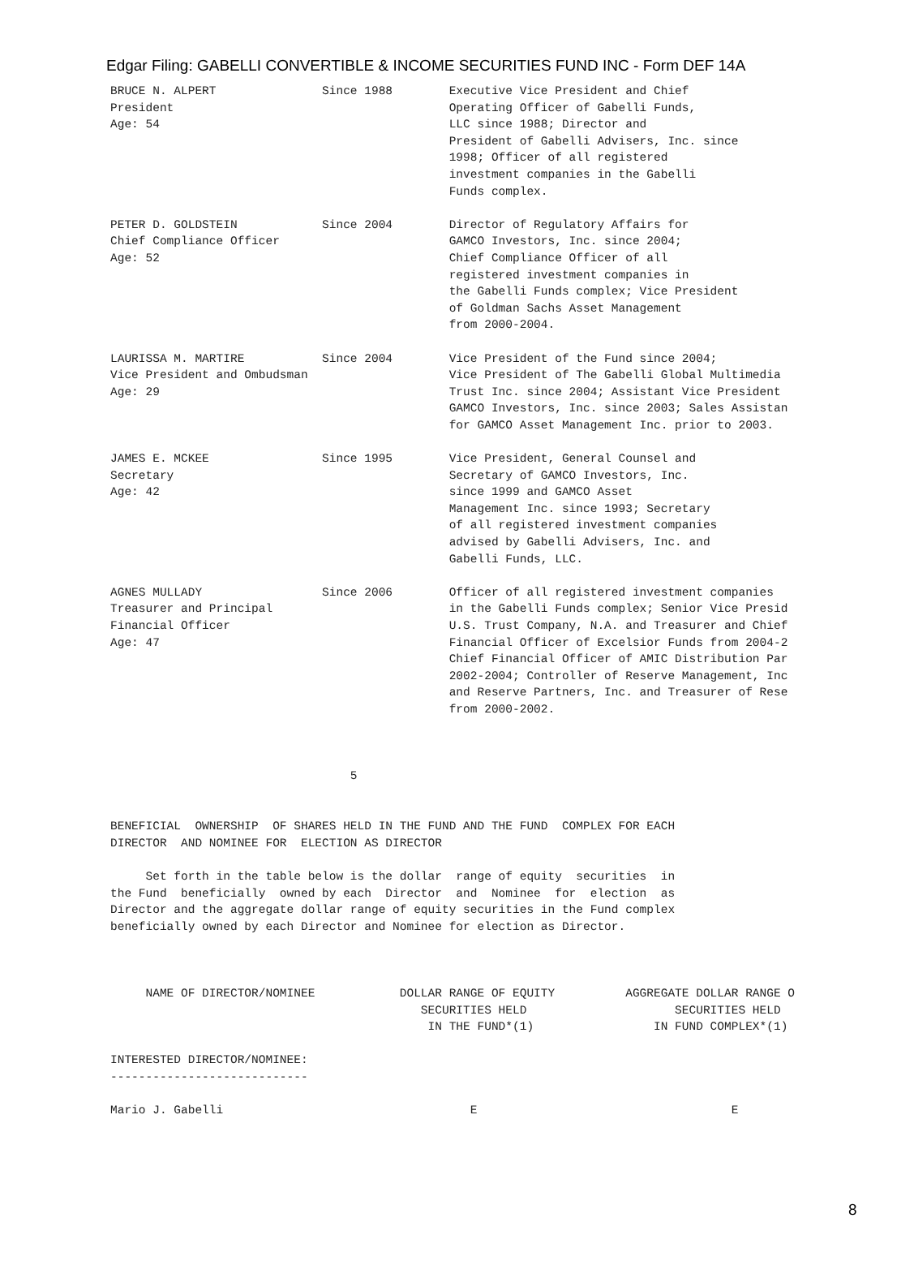Edgar Filing: GABELLI CONVERTIBLE & INCOME SECURITIES FUND INC - Form DEF 14A
BRUCE N. ALPERT               Since 1988        Executive Vice President and Chief
President                                       Operating Officer of Gabelli Funds,
Age: 54                                         LLC since 1988; Director and
                                                President of Gabelli Advisers, Inc. since
                                                1998; Officer of all registered
                                                investment companies in the Gabelli
                                                Funds complex.

PETER D. GOLDSTEIN            Since 2004        Director of Regulatory Affairs for
Chief Compliance Officer                        GAMCO Investors, Inc. since 2004;
Age: 52                                         Chief Compliance Officer of all
                                                registered investment companies in
                                                the Gabelli Funds complex; Vice President
                                                of Goldman Sachs Asset Management
                                                from 2000-2004.

LAURISSA M. MARTIRE           Since 2004        Vice President of the Fund since 2004;
Vice President and Ombudsman                    Vice President of The Gabelli Global Multimedia
Age: 29                                         Trust Inc. since 2004; Assistant Vice President
                                                GAMCO Investors, Inc. since 2003; Sales Assistan
                                                for GAMCO Asset Management Inc. prior to 2003.

JAMES E. MCKEE                Since 1995        Vice President, General Counsel and
Secretary                                       Secretary of GAMCO Investors, Inc.
Age: 42                                         since 1999 and GAMCO Asset
                                                Management Inc. since 1993; Secretary
                                                of all registered investment companies
                                                advised by Gabelli Advisers, Inc. and
                                                Gabelli Funds, LLC.

AGNES MULLADY                 Since 2006        Officer of all registered investment companies
Treasurer and Principal                         in the Gabelli Funds complex; Senior Vice Presid
Financial Officer                               U.S. Trust Company, N.A. and Treasurer and Chief
Age: 47                                         Financial Officer of Excelsior Funds from 2004-2
                                                Chief Financial Officer of AMIC Distribution Par
                                                2002-2004; Controller of Reserve Management, Inc
                                                and Reserve Partners, Inc. and Treasurer of Rese
                                                from 2000-2002.



                                  5


BENEFICIAL  OWNERSHIP  OF SHARES HELD IN THE FUND AND THE FUND  COMPLEX FOR EACH
DIRECTOR  AND NOMINEE FOR  ELECTION AS DIRECTOR

     Set forth in the table below is the dollar  range of equity  securities  in
the Fund  beneficially  owned by each  Director  and  Nominee  for  election  as
Director and the aggregate dollar range of equity securities in the Fund complex
beneficially owned by each Director and Nominee for election as Director.



     NAME OF DIRECTOR/NOMINEE            DOLLAR RANGE OF EQUITY          AGGREGATE DOLLAR RANGE O
                                            SECURITIES HELD                     SECURITIES HELD
                                             IN THE FUND*(1)                 IN FUND COMPLEX*(1)

INTERESTED DIRECTOR/NOMINEE:
----------------------------

Mario J. Gabelli                                   E                                    E
8